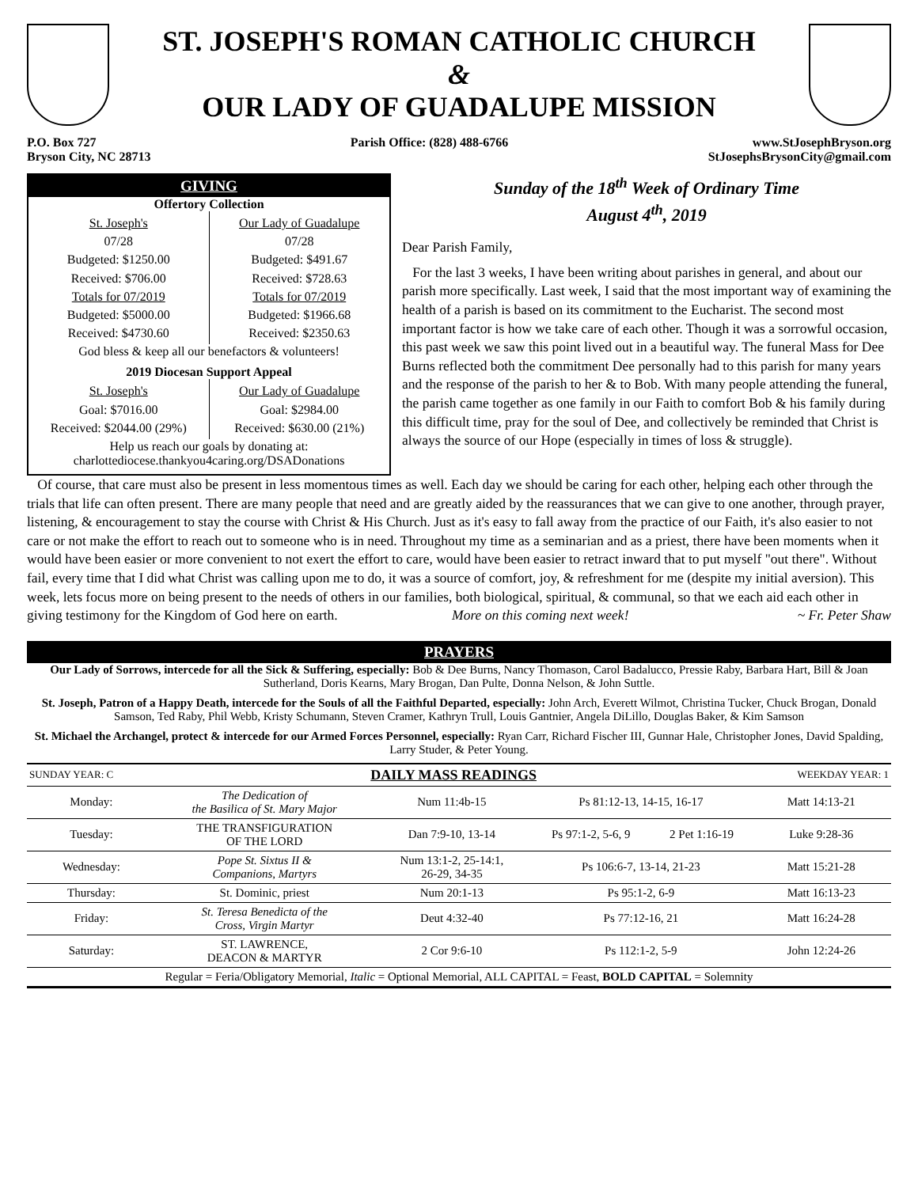ST. JOSEPH'S ROMAN CATHOLIC CHURCH
&
OUR LADY OF GUADALUPE MISSION
P.O. Box 727
Bryson City, NC 28713
Parish Office: (828) 488-6766 www.StJosephBryson.org
StJosephsBrysonCity@gmail.com
GIVING
Offertory Collection
St. Joseph's
07/28
Budgeted: $1250.00
Received: $706.00
Totals for 07/2019
Budgeted: $5000.00
Received: $4730.60
Our Lady of Guadalupe
07/28
Budgeted: $491.67
Received: $728.63
Totals for 07/2019
Budgeted: $1966.68
Received: $2350.63
God bless & keep all our benefactors & volunteers!
2019 Diocesan Support Appeal
St. Joseph's
Goal: $7016.00
Received: $2044.00 (29%)
Our Lady of Guadalupe
Goal: $2984.00
Received: $630.00 (21%)
Help us reach our goals by donating at:
charlottediocese.thankyou4caring.org/DSADonations
Sunday of the 18<sup>th</sup> Week of Ordinary Time
August 4<sup>th</sup>, 2019
Dear Parish Family,
For the last 3 weeks, I have been writing about parishes in general, and about our parish more specifically. Last week, I said that the most important way of examining the health of a parish is based on its commitment to the Eucharist. The second most important factor is how we take care of each other. Though it was a sorrowful occasion, this past week we saw this point lived out in a beautiful way. The funeral Mass for Dee Burns reflected both the commitment Dee personally had to this parish for many years and the response of the parish to her & to Bob. With many people attending the funeral, the parish came together as one family in our Faith to comfort Bob & his family during this difficult time, pray for the soul of Dee, and collectively be reminded that Christ is always the source of our Hope (especially in times of loss & struggle).
Of course, that care must also be present in less momentous times as well. Each day we should be caring for each other, helping each other through the trials that life can often present. There are many people that need and are greatly aided by the reassurances that we can give to one another, through prayer, listening, & encouragement to stay the course with Christ & His Church. Just as it's easy to fall away from the practice of our Faith, it's also easier to not care or not make the effort to reach out to someone who is in need. Throughout my time as a seminarian and as a priest, there have been moments when it would have been easier or more convenient to not exert the effort to care, would have been easier to retract inward that to put myself "out there". Without fail, every time that I did what Christ was calling upon me to do, it was a source of comfort, joy, & refreshment for me (despite my initial aversion). This week, lets focus more on being present to the needs of others in our families, both biological, spiritual, & communal, so that we each aid each other in giving testimony for the Kingdom of God here on earth. More on this coming next week! ~ Fr. Peter Shaw
PRAYERS
Our Lady of Sorrows, intercede for all the Sick & Suffering, especially: Bob & Dee Burns, Nancy Thomason, Carol Badalucco, Pressie Raby, Barbara Hart, Bill & Joan Sutherland, Doris Kearns, Mary Brogan, Dan Pulte, Donna Nelson, & John Suttle.
St. Joseph, Patron of a Happy Death, intercede for the Souls of all the Faithful Departed, especially: John Arch, Everett Wilmot, Christina Tucker, Chuck Brogan, Donald Samson, Ted Raby, Phil Webb, Kristy Schumann, Steven Cramer, Kathryn Trull, Louis Gantnier, Angela DiLillo, Douglas Baker, & Kim Samson
St. Michael the Archangel, protect & intercede for our Armed Forces Personnel, especially: Ryan Carr, Richard Fischer III, Gunnar Hale, Christopher Jones, David Spalding, Larry Studer, & Peter Young.
| SUNDAY YEAR: C | DAILY MASS READINGS | | | | WEEKDAY YEAR: 1 |
| --- | --- | --- | --- | --- | --- |
| Monday: | The Dedication of the Basilica of St. Mary Major | Num 11:4b-15 | Ps 81:12-13, 14-15, 16-17 | | Matt 14:13-21 |
| Tuesday: | THE TRANSFIGURATION OF THE LORD | Dan 7:9-10, 13-14 | Ps 97:1-2, 5-6, 9 | 2 Pet 1:16-19 | Luke 9:28-36 |
| Wednesday: | Pope St. Sixtus II & Companions, Martyrs | Num 13:1-2, 25-14:1, 26-29, 34-35 | Ps 106:6-7, 13-14, 21-23 | | Matt 15:21-28 |
| Thursday: | St. Dominic, priest | Num 20:1-13 | Ps 95:1-2, 6-9 | | Matt 16:13-23 |
| Friday: | St. Teresa Benedicta of the Cross, Virgin Martyr | Deut 4:32-40 | Ps 77:12-16, 21 | | Matt 16:24-28 |
| Saturday: | ST. LAWRENCE, DEACON & MARTYR | 2 Cor 9:6-10 | Ps 112:1-2, 5-9 | | John 12:24-26 |
| Regular = Feria/Obligatory Memorial, Italic = Optional Memorial, ALL CAPITAL = Feast, BOLD CAPITAL = Solemnity | | | | | |